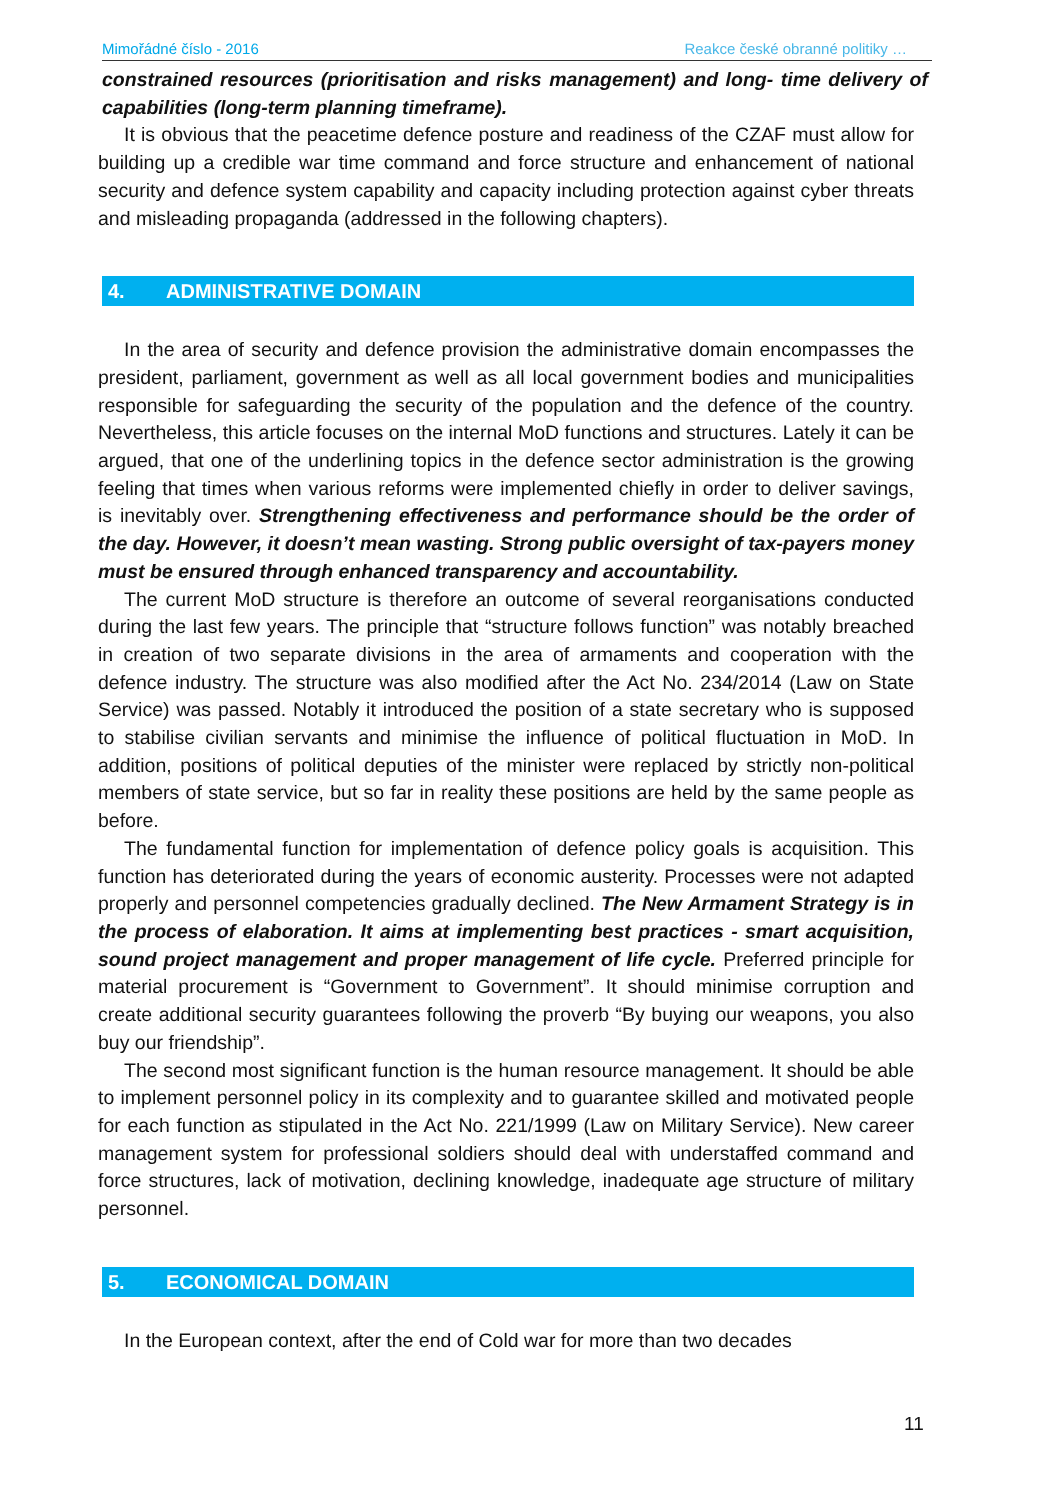Mimořádné číslo - 2016 Reakce české obranné politiky …
constrained resources (prioritisation and risks management) and long- time delivery of capabilities (long-term planning timeframe).
It is obvious that the peacetime defence posture and readiness of the CZAF must allow for building up a credible war time command and force structure and enhancement of national security and defence system capability and capacity including protection against cyber threats and misleading propaganda (addressed in the following chapters).
4. ADMINISTRATIVE DOMAIN
In the area of security and defence provision the administrative domain encompasses the president, parliament, government as well as all local government bodies and municipalities responsible for safeguarding the security of the population and the defence of the country. Nevertheless, this article focuses on the internal MoD functions and structures. Lately it can be argued, that one of the underlining topics in the defence sector administration is the growing feeling that times when various reforms were implemented chiefly in order to deliver savings, is inevitably over. Strengthening effectiveness and performance should be the order of the day. However, it doesn’t mean wasting. Strong public oversight of tax-payers money must be ensured through enhanced transparency and accountability.
The current MoD structure is therefore an outcome of several reorganisations conducted during the last few years. The principle that “structure follows function” was notably breached in creation of two separate divisions in the area of armaments and cooperation with the defence industry. The structure was also modified after the Act No. 234/2014 (Law on State Service) was passed. Notably it introduced the position of a state secretary who is supposed to stabilise civilian servants and minimise the influence of political fluctuation in MoD. In addition, positions of political deputies of the minister were replaced by strictly non-political members of state service, but so far in reality these positions are held by the same people as before.
The fundamental function for implementation of defence policy goals is acquisition. This function has deteriorated during the years of economic austerity. Processes were not adapted properly and personnel competencies gradually declined. The New Armament Strategy is in the process of elaboration. It aims at implementing best practices - smart acquisition, sound project management and proper management of life cycle. Preferred principle for material procurement is “Government to Government”. It should minimise corruption and create additional security guarantees following the proverb “By buying our weapons, you also buy our friendship”.
The second most significant function is the human resource management. It should be able to implement personnel policy in its complexity and to guarantee skilled and motivated people for each function as stipulated in the Act No. 221/1999 (Law on Military Service). New career management system for professional soldiers should deal with understaffed command and force structures, lack of motivation, declining knowledge, inadequate age structure of military personnel.
5. ECONOMICAL DOMAIN
In the European context, after the end of Cold war for more than two decades
11